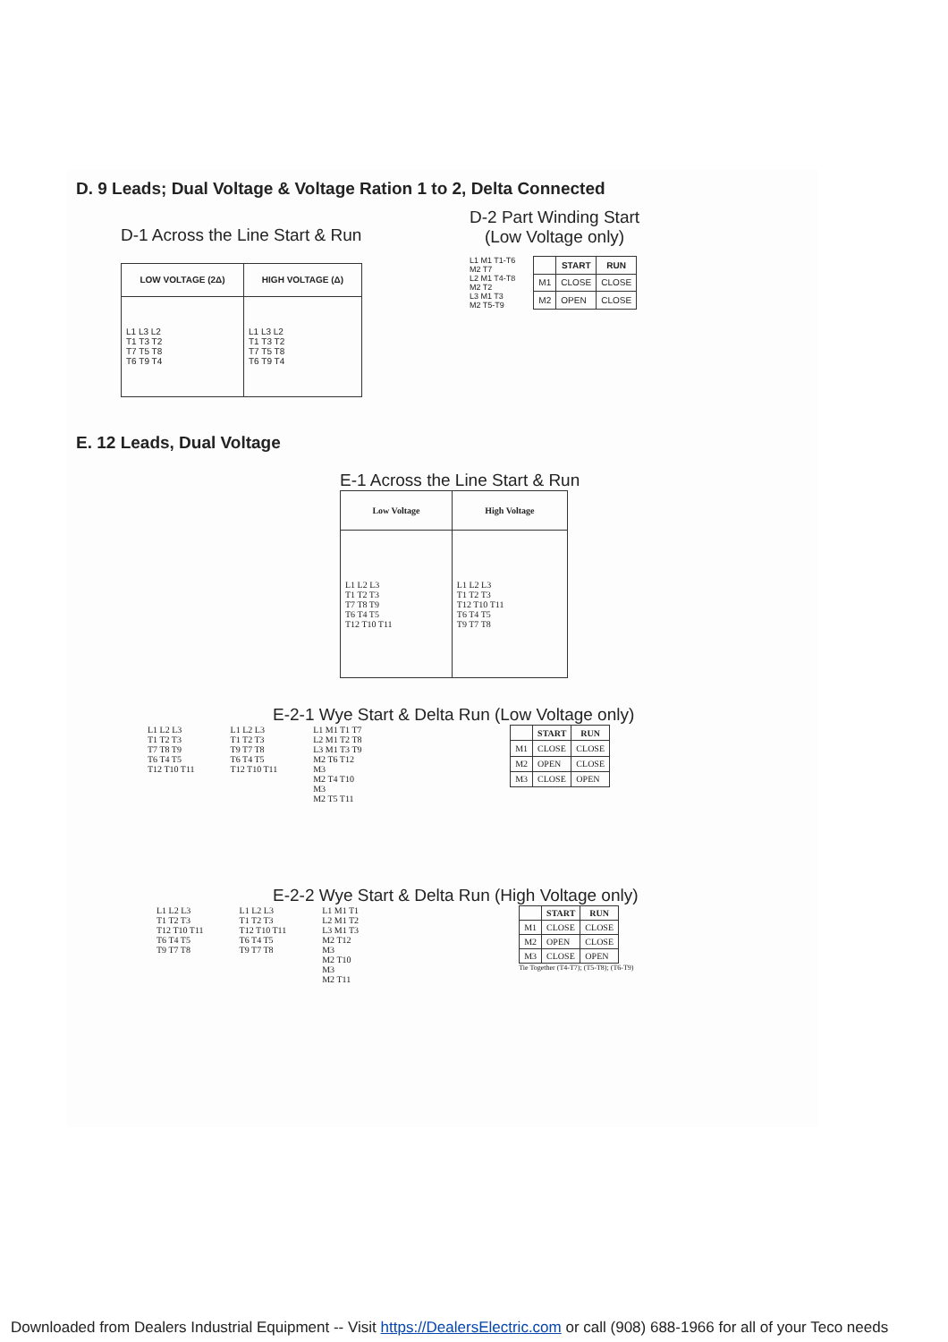D. 9 Leads; Dual Voltage & Voltage Ration 1 to 2, Delta Connected
D-1 Across the Line Start & Run
| LOW VOLTAGE (2Δ) | HIGH VOLTAGE (Δ) |
| --- | --- |
| L1 L3 L2 T1 T3 T2 T7 T5 T8 T6 T9 T4 | L1 L3 L2 T1 T3 T2 T7 T5 T8 T6 T9 T4 |
D-2 Part Winding Start
(Low Voltage only)
L1 M1 T1-T6
M2 T7
L2 M1 T4-T8
M2 T2
L3 M1 T3
M2 T5-T9
| | START | RUN |
| --- | --- | --- |
| M1 | CLOSE | CLOSE |
| M2 | OPEN | CLOSE |
E. 12 Leads, Dual Voltage
E-1 Across the Line Start & Run
| Low Voltage | High Voltage |
| --- | --- |
| L1 L2 L3 T1 T2 T3 T7 T8 T9 T6 T4 T5 T12 T10 T11 | L1 L2 L3 T1 T2 T3 T12 T10 T11 T6 T4 T5 T9 T7 T8 |
E-2-1 Wye Start & Delta Run (Low Voltage only)
L1 L2 L3
T1 T2 T3
T7 T8 T9
T6 T4 T5
T12 T10 T11
L1 L2 L3
T1 T2 T3
T9 T7 T8
T6 T4 T5
T12 T10 T11
L1 M1 T1 T7
L2 M1 T2 T8
L3 M1 T3 T9
M2 T6 T12
M3
M2 T4 T10
M3
M2 T5 T11
| | START | RUN |
| --- | --- | --- |
| M1 | CLOSE | CLOSE |
| M2 | OPEN | CLOSE |
| M3 | CLOSE | OPEN |
E-2-2 Wye Start & Delta Run (High Voltage only)
L1 L2 L3
T1 T2 T3
T12 T10 T11
T6 T4 T5
T9 T7 T8
L1 L2 L3
T1 T2 T3
T12 T10 T11
T6 T4 T5
T9 T7 T8
L1 M1 T1
L2 M1 T2
L3 M1 T3
M2 T12
M3
M2 T10
M3
M2 T11
| | START | RUN |
| --- | --- | --- |
| M1 | CLOSE | CLOSE |
| M2 | OPEN | CLOSE |
| M3 | CLOSE | OPEN |
Tie Together (T4-T7); (T5-T8); (T6-T9)
Downloaded from Dealers Industrial Equipment -- Visit https://DealersElectric.com or call (908) 688-1966 for all of your Teco needs